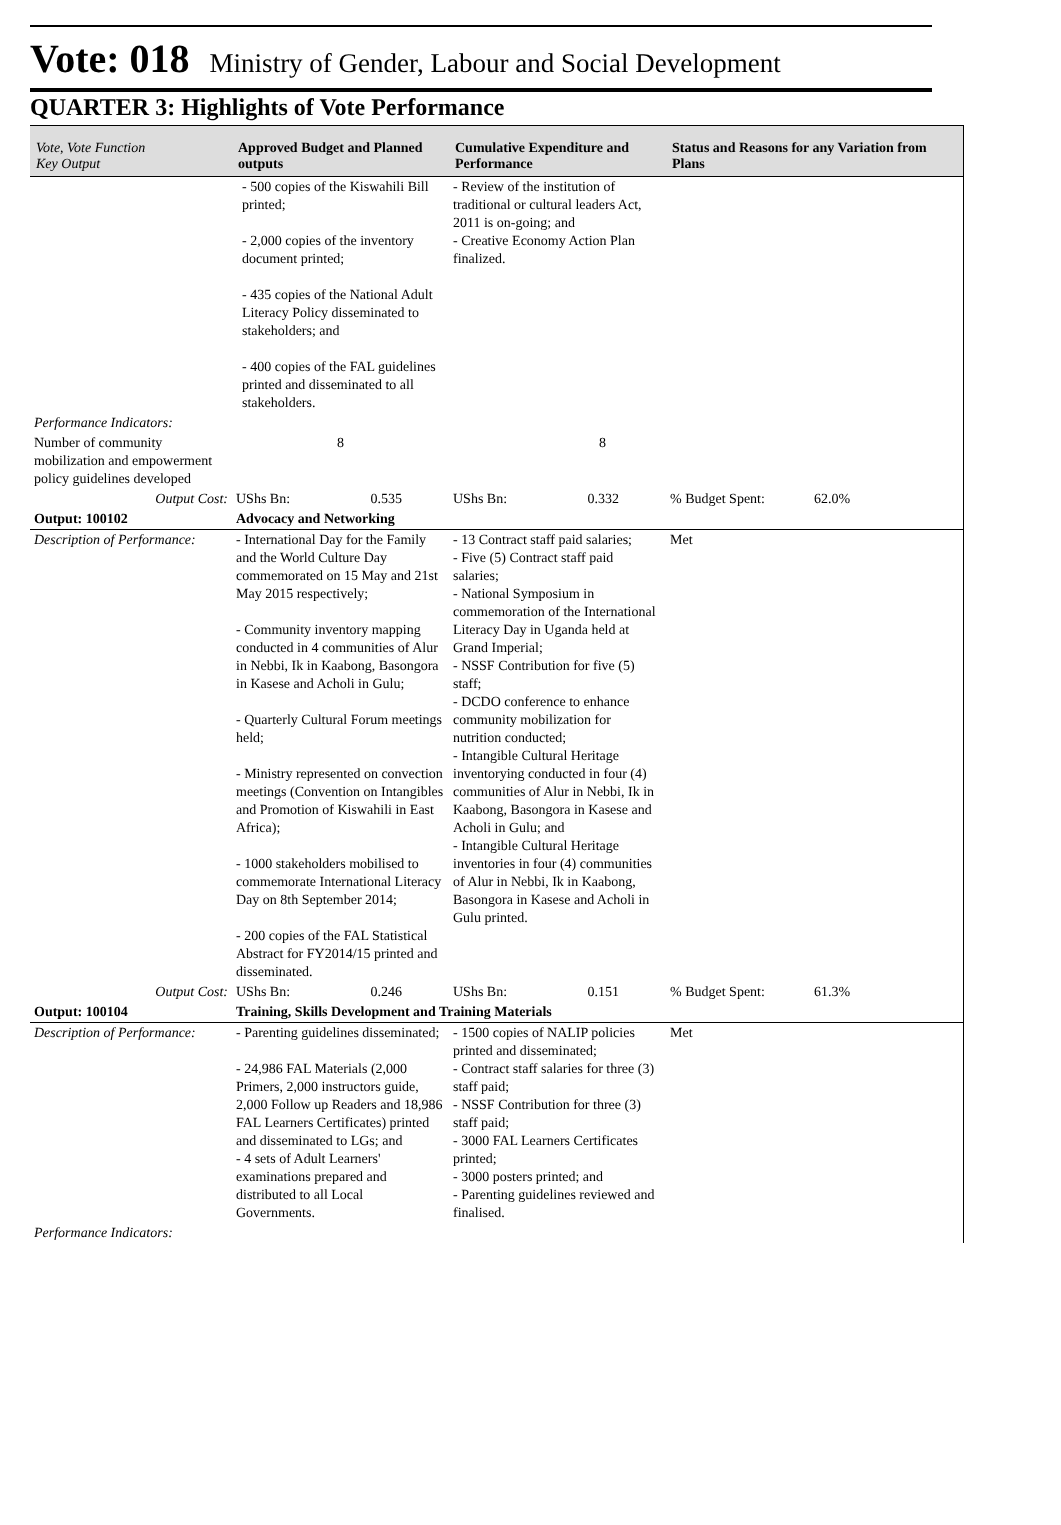Vote: 018 Ministry of Gender, Labour and Social Development
QUARTER 3: Highlights of Vote Performance
| Vote, Vote Function Key Output | Approved Budget and Planned outputs | Cumulative Expenditure and Performance | Status and Reasons for any Variation from Plans |
| --- | --- | --- | --- |
| | - 500 copies of the Kiswahili Bill printed; - 2,000 copies of the inventory document printed; - 435 copies of the National Adult Literacy Policy disseminated to stakeholders; and - 400 copies of the FAL guidelines printed and disseminated to all stakeholders. | - Review of the institution of traditional or cultural leaders Act, 2011 is on-going; and - Creative Economy Action Plan finalized. | |
| Performance Indicators: | | | |
| Number of community mobilization and empowerment policy guidelines developed | 8 | 8 | |
| Output Cost: | UShs Bn: 0.535 | UShs Bn: 0.332 | % Budget Spent: 62.0% |
| Output: 100102 | Advocacy and Networking | | |
| Description of Performance: | - International Day for the Family and the World Culture Day commemorated on 15 May and 21st May 2015 respectively; - Community inventory mapping conducted in 4 communities of Alur in Nebbi, Ik in Kaabong, Basongora in Kasese and Acholi in Gulu; - Quarterly Cultural Forum meetings held; - Ministry represented on convection meetings (Convention on Intangibles and Promotion of Kiswahili in East Africa); - 1000 stakeholders mobilised to commemorate International Literacy Day on 8th September 2014; - 200 copies of the FAL Statistical Abstract for FY2014/15 printed and disseminated. | - 13 Contract staff paid salaries; - Five (5) Contract staff paid salaries; - National Symposium in commemoration of the International Literacy Day in Uganda held at Grand Imperial; - NSSF Contribution for five (5) staff; - DCDO conference to enhance community mobilization for nutrition conducted; - Intangible Cultural Heritage inventorying conducted in four (4) communities of Alur in Nebbi, Ik in Kaabong, Basongora in Kasese and Acholi in Gulu; and - Intangible Cultural Heritage inventories in four (4) communities of Alur in Nebbi, Ik in Kaabong, Basongora in Kasese and Acholi in Gulu printed. | Met |
| Output Cost: | UShs Bn: 0.246 | UShs Bn: 0.151 | % Budget Spent: 61.3% |
| Output: 100104 | Training, Skills Development and Training Materials | | |
| Description of Performance: | - Parenting guidelines disseminated; - 24,986 FAL Materials (2,000 Primers, 2,000 instructors guide, 2,000 Follow up Readers and 18,986 FAL Learners Certificates) printed and disseminated to LGs; and - 4 sets of Adult Learners' examinations prepared and distributed to all Local Governments. | - 1500 copies of NALIP policies printed and disseminated; - Contract staff salaries for three (3) staff paid; - NSSF Contribution for three (3) staff paid; - 3000 FAL Learners Certificates printed; - 3000 posters printed; and - Parenting guidelines reviewed and finalised. | Met |
| Performance Indicators: | | | |